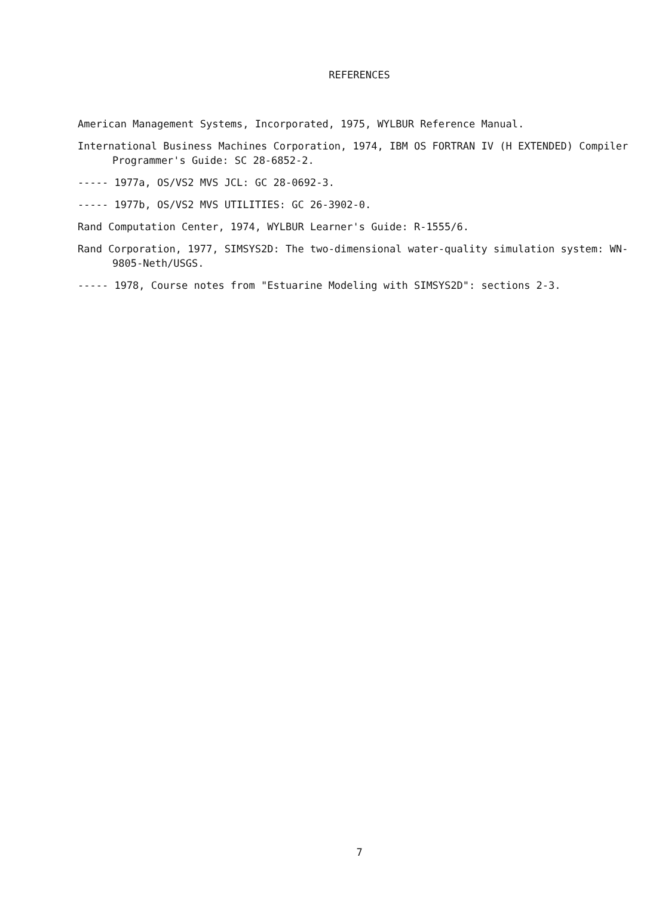REFERENCES
American Management Systems, Incorporated, 1975, WYLBUR Reference Manual.
International Business Machines Corporation, 1974, IBM OS FORTRAN IV (H EXTENDED) Compiler Programmer's Guide: SC 28-6852-2.
----- 1977a, OS/VS2 MVS JCL: GC 28-0692-3.
----- 1977b, OS/VS2 MVS UTILITIES: GC 26-3902-0.
Rand Computation Center, 1974, WYLBUR Learner's Guide: R-1555/6.
Rand Corporation, 1977, SIMSYS2D: The two-dimensional water-quality simulation system: WN-9805-Neth/USGS.
----- 1978, Course notes from "Estuarine Modeling with SIMSYS2D": sections 2-3.
7